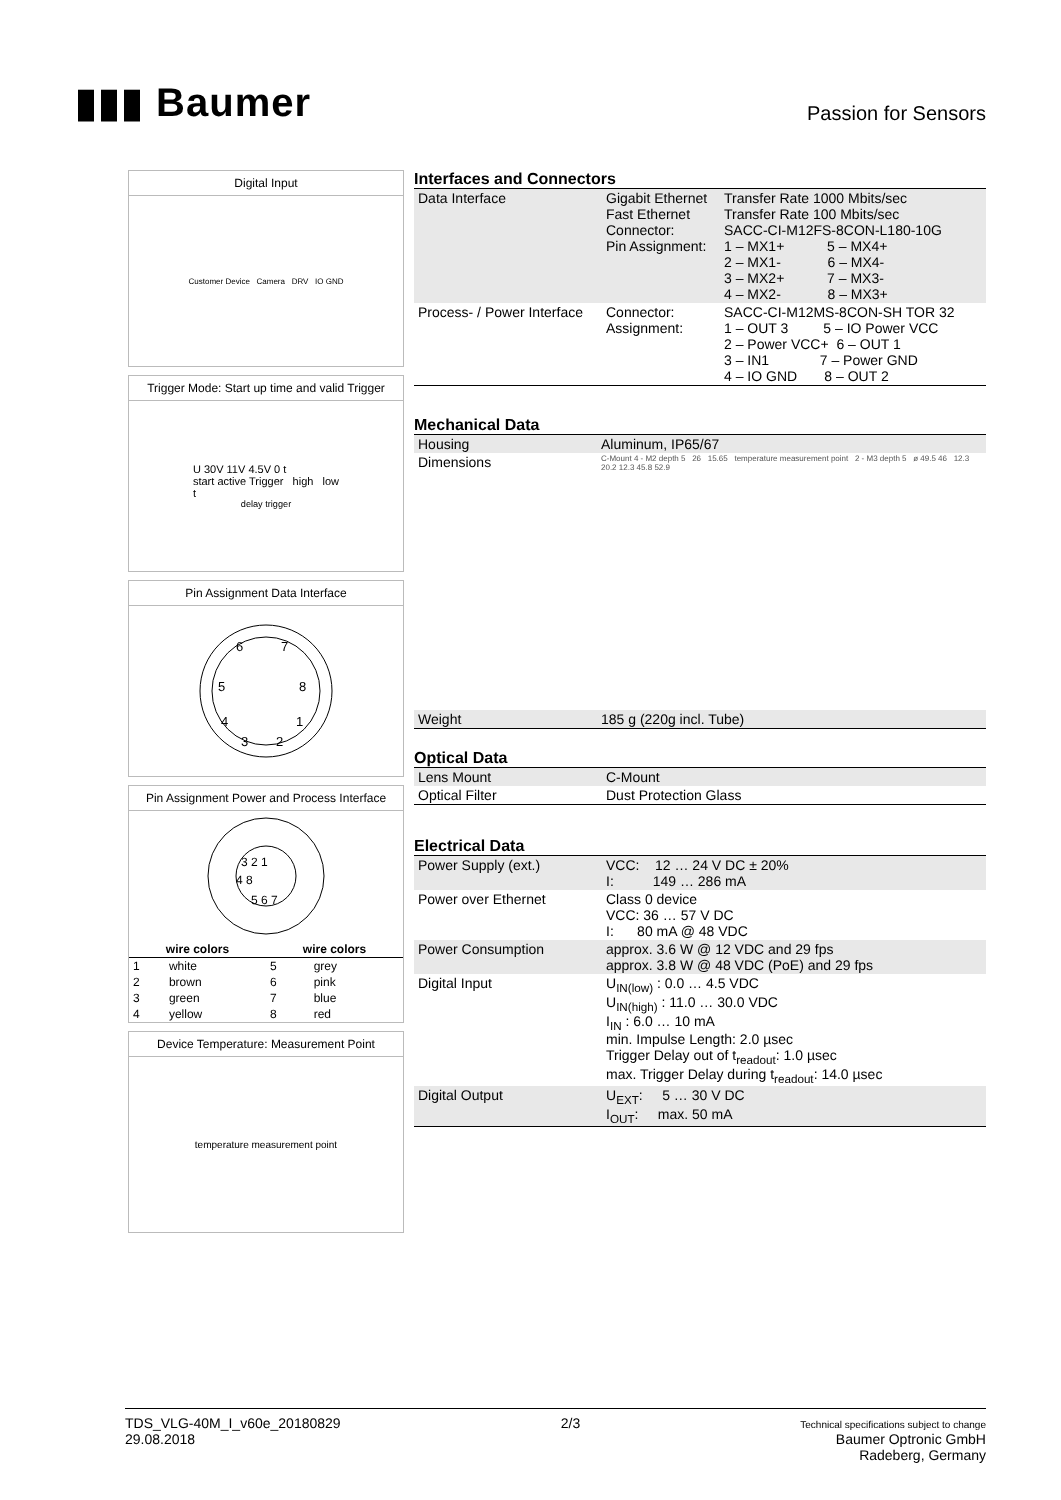▮▮▮ Baumer
Passion for Sensors
Digital Input
Customer Device Camera DRV IO GND
Trigger Mode: Start up time and valid Trigger
U 30V 11V 4.5V 0 t
start active Trigger high low
t<sub>delay trigger</sub>
Pin Assignment Data Interface
6
7
5
8
4
1
3
2
Pin Assignment Power and Process Interface
3 2 1
4 8
5 6 7
| wire colors | | wire colors | |
| --- | --- | --- | --- |
| 1 | white | 5 | grey |
| 2 | brown | 6 | pink |
| 3 | green | 7 | blue |
| 4 | yellow | 8 | red |
Device Temperature: Measurement Point
temperature measurement point
Interfaces and Connectors
| Data Interface | Gigabit Ethernet Fast Ethernet Connector: Pin Assignment: | Transfer Rate 1000 Mbits/sec Transfer Rate 100 Mbits/sec SACC-CI-M12FS-8CON-L180-10G 1 – MX1+ 5 – MX4+ 2 – MX1- 6 – MX4- 3 – MX2+ 7 – MX3- 4 – MX2- 8 – MX3+ |
| Process- / Power Interface | Connector: Assignment: | SACC-CI-M12MS-8CON-SH TOR 32 1 – OUT 3 5 – IO Power VCC 2 – Power VCC+ 6 – OUT 1 3 – IN1 7 – Power GND 4 – IO GND 8 – OUT 2 |
Mechanical Data
| Housing | Aluminum, IP65/67 |
| Dimensions | C-Mount 4 - M2 depth 5 26 15.65 temperature measurement point 2 - M3 depth 5 ø 49.5 46 12.3 20.2 12.3 45.8 52.9 |
| Weight | 185 g (220g incl. Tube) |
Optical Data
| Lens Mount | C-Mount |
| Optical Filter | Dust Protection Glass |
Electrical Data
| Power Supply (ext.) | VCC: 12 … 24 V DC ± 20% I: 149 … 286 mA |
| Power over Ethernet | Class 0 device VCC: 36 … 57 V DC I: 80 mA @ 48 VDC |
| Power Consumption | approx. 3.6 W @ 12 VDC and 29 fps approx. 3.8 W @ 48 VDC (PoE) and 29 fps |
| Digital Input | U<sub>IN(low)</sub> : 0.0 … 4.5 VDC U<sub>IN(high)</sub> : 11.0 … 30.0 VDC I<sub>IN</sub> : 6.0 … 10 mA min. Impulse Length: 2.0 µsec Trigger Delay out of t<sub>readout</sub>: 1.0 µsec max. Trigger Delay during t<sub>readout</sub>: 14.0 µsec |
| Digital Output | U<sub>EXT</sub>: 5 … 30 V DC I<sub>OUT</sub>: max. 50 mA |
TDS_VLG-40M_I_v60e_20180829
29.08.2018
2/3
Technical specifications subject to change
Baumer Optronic GmbH
Radeberg, Germany